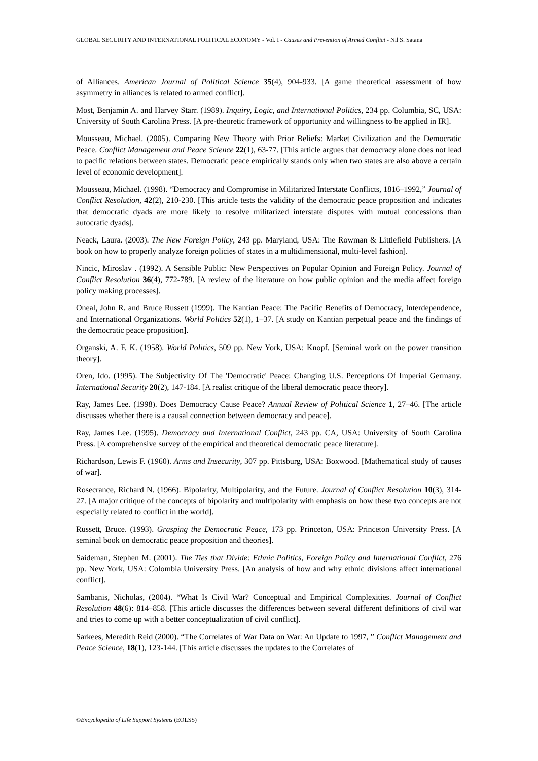GLOBAL SECURITY AND INTERNATIONAL POLITICAL ECONOMY - Vol. I - Causes and Prevention of Armed Conflict - Nil S. Satana
of Alliances. American Journal of Political Science 35(4), 904-933. [A game theoretical assessment of how asymmetry in alliances is related to armed conflict].
Most, Benjamin A. and Harvey Starr. (1989). Inquiry, Logic, and International Politics, 234 pp. Columbia, SC, USA: University of South Carolina Press. [A pre-theoretic framework of opportunity and willingness to be applied in IR].
Mousseau, Michael. (2005). Comparing New Theory with Prior Beliefs: Market Civilization and the Democratic Peace. Conflict Management and Peace Science 22(1), 63-77. [This article argues that democracy alone does not lead to pacific relations between states. Democratic peace empirically stands only when two states are also above a certain level of economic development].
Mousseau, Michael. (1998). “Democracy and Compromise in Militarized Interstate Conflicts, 1816–1992,” Journal of Conflict Resolution, 42(2), 210-230. [This article tests the validity of the democratic peace proposition and indicates that democratic dyads are more likely to resolve militarized interstate disputes with mutual concessions than autocratic dyads].
Neack, Laura. (2003). The New Foreign Policy, 243 pp. Maryland, USA: The Rowman & Littlefield Publishers. [A book on how to properly analyze foreign policies of states in a multidimensional, multi-level fashion].
Nincic, Miroslav . (1992). A Sensible Public: New Perspectives on Popular Opinion and Foreign Policy. Journal of Conflict Resolution 36(4), 772-789. [A review of the literature on how public opinion and the media affect foreign policy making processes].
Oneal, John R. and Bruce Russett (1999). The Kantian Peace: The Pacific Benefits of Democracy, Interdependence, and International Organizations. World Politics 52(1), 1–37. [A study on Kantian perpetual peace and the findings of the democratic peace proposition].
Organski, A. F. K. (1958). World Politics, 509 pp. New York, USA: Knopf. [Seminal work on the power transition theory].
Oren, Ido. (1995). The Subjectivity Of The 'Democratic' Peace: Changing U.S. Perceptions Of Imperial Germany. International Security 20(2), 147-184. [A realist critique of the liberal democratic peace theory].
Ray, James Lee. (1998). Does Democracy Cause Peace? Annual Review of Political Science 1, 27–46. [The article discusses whether there is a causal connection between democracy and peace].
Ray, James Lee. (1995). Democracy and International Conflict, 243 pp. CA, USA: University of South Carolina Press. [A comprehensive survey of the empirical and theoretical democratic peace literature].
Richardson, Lewis F. (1960). Arms and Insecurity, 307 pp. Pittsburg, USA: Boxwood. [Mathematical study of causes of war].
Rosecrance, Richard N. (1966). Bipolarity, Multipolarity, and the Future. Journal of Conflict Resolution 10(3), 314-27. [A major critique of the concepts of bipolarity and multipolarity with emphasis on how these two concepts are not especially related to conflict in the world].
Russett, Bruce. (1993). Grasping the Democratic Peace, 173 pp. Princeton, USA: Princeton University Press. [A seminal book on democratic peace proposition and theories].
Saideman, Stephen M. (2001). The Ties that Divide: Ethnic Politics, Foreign Policy and International Conflict, 276 pp. New York, USA: Colombia University Press. [An analysis of how and why ethnic divisions affect international conflict].
Sambanis, Nicholas, (2004). “What Is Civil War? Conceptual and Empirical Complexities. Journal of Conflict Resolution 48(6): 814–858. [This article discusses the differences between several different definitions of civil war and tries to come up with a better conceptualization of civil conflict].
Sarkees, Meredith Reid (2000). “The Correlates of War Data on War: An Update to 1997, ” Conflict Management and Peace Science, 18(1), 123-144. [This article discusses the updates to the Correlates of
©Encyclopedia of Life Support Systems (EOLSS)